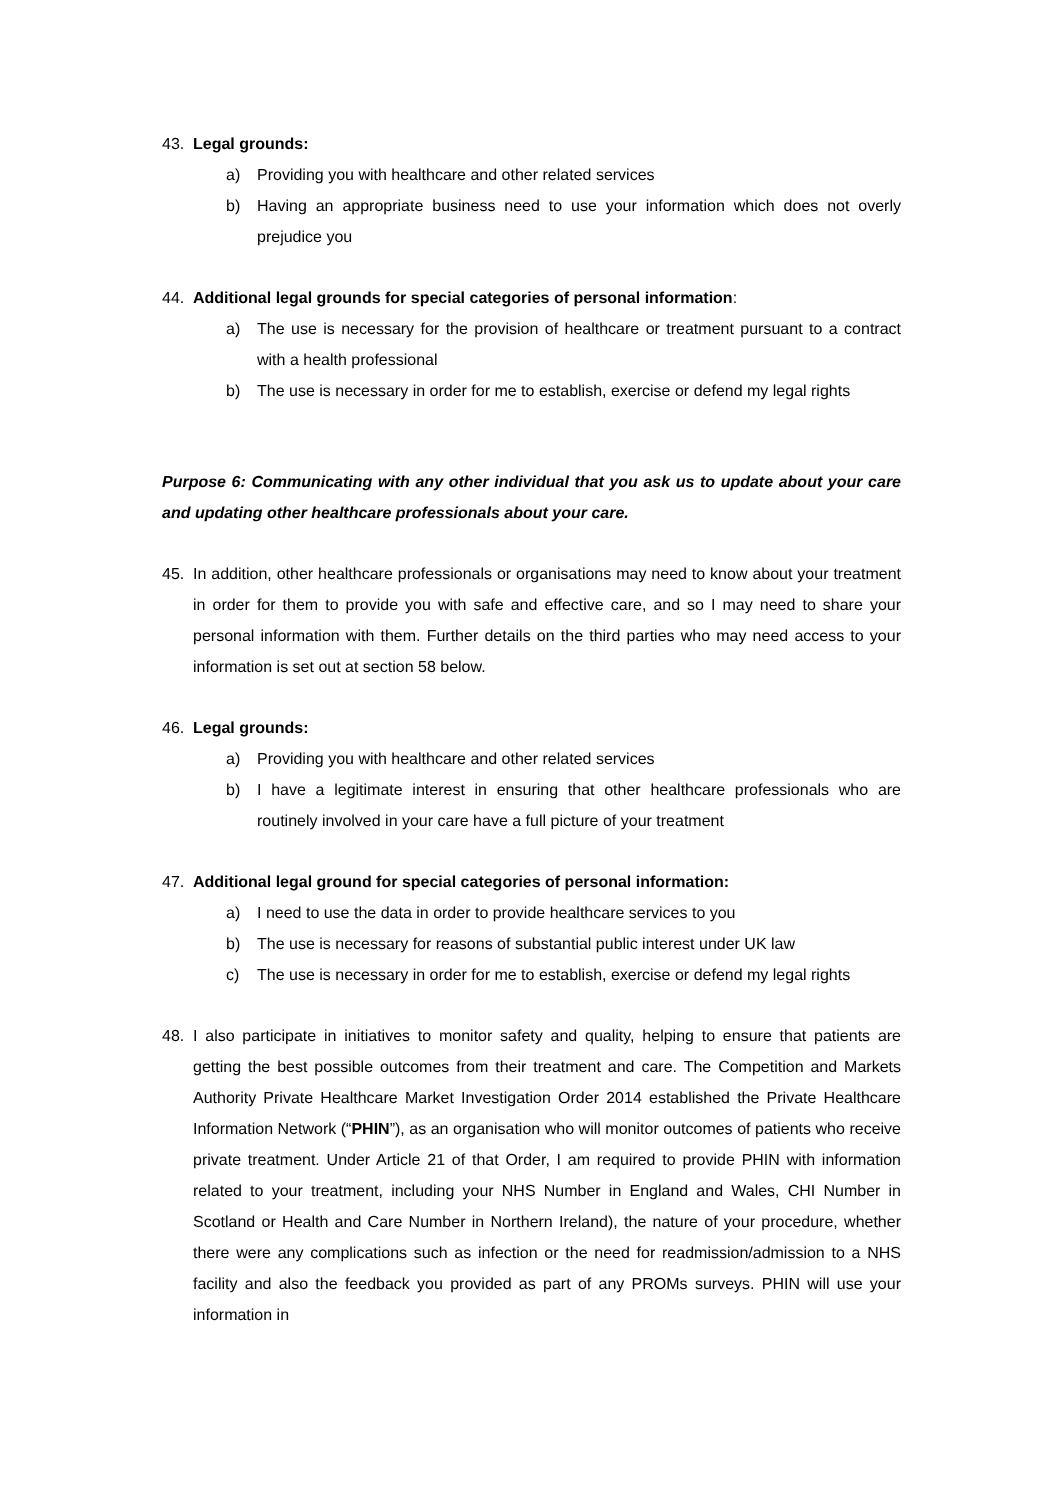43. Legal grounds:
a) Providing you with healthcare and other related services
b) Having an appropriate business need to use your information which does not overly prejudice you
44. Additional legal grounds for special categories of personal information:
a) The use is necessary for the provision of healthcare or treatment pursuant to a contract with a health professional
b) The use is necessary in order for me to establish, exercise or defend my legal rights
Purpose 6: Communicating with any other individual that you ask us to update about your care and updating other healthcare professionals about your care.
45. In addition, other healthcare professionals or organisations may need to know about your treatment in order for them to provide you with safe and effective care, and so I may need to share your personal information with them. Further details on the third parties who may need access to your information is set out at section 58 below.
46. Legal grounds:
a) Providing you with healthcare and other related services
b) I have a legitimate interest in ensuring that other healthcare professionals who are routinely involved in your care have a full picture of your treatment
47. Additional legal ground for special categories of personal information:
a) I need to use the data in order to provide healthcare services to you
b) The use is necessary for reasons of substantial public interest under UK law
c) The use is necessary in order for me to establish, exercise or defend my legal rights
48. I also participate in initiatives to monitor safety and quality, helping to ensure that patients are getting the best possible outcomes from their treatment and care. The Competition and Markets Authority Private Healthcare Market Investigation Order 2014 established the Private Healthcare Information Network (“PHIN”), as an organisation who will monitor outcomes of patients who receive private treatment. Under Article 21 of that Order, I am required to provide PHIN with information related to your treatment, including your NHS Number in England and Wales, CHI Number in Scotland or Health and Care Number in Northern Ireland), the nature of your procedure, whether there were any complications such as infection or the need for readmission/admission to a NHS facility and also the feedback you provided as part of any PROMs surveys. PHIN will use your information in